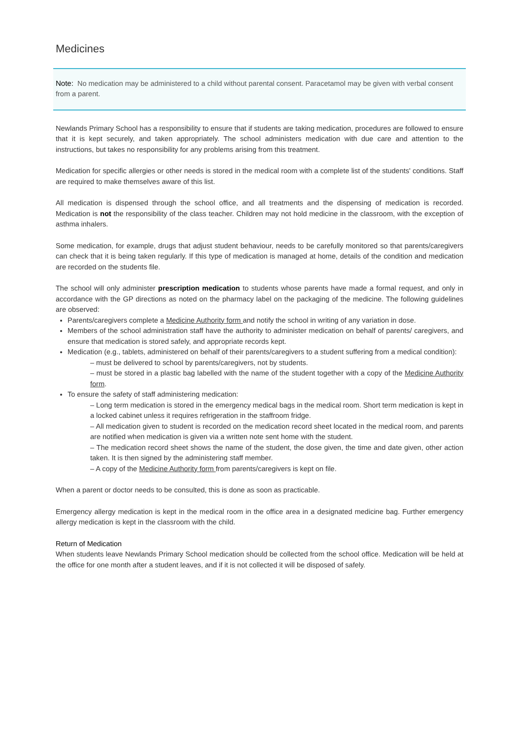Medicines
Note: No medication may be administered to a child without parental consent. Paracetamol may be given with verbal consent from a parent.
Newlands Primary School has a responsibility to ensure that if students are taking medication, procedures are followed to ensure that it is kept securely, and taken appropriately. The school administers medication with due care and attention to the instructions, but takes no responsibility for any problems arising from this treatment.
Medication for specific allergies or other needs is stored in the medical room with a complete list of the students' conditions. Staff are required to make themselves aware of this list.
All medication is dispensed through the school office, and all treatments and the dispensing of medication is recorded. Medication is not the responsibility of the class teacher. Children may not hold medicine in the classroom, with the exception of asthma inhalers.
Some medication, for example, drugs that adjust student behaviour, needs to be carefully monitored so that parents/caregivers can check that it is being taken regularly. If this type of medication is managed at home, details of the condition and medication are recorded on the students file.
The school will only administer prescription medication to students whose parents have made a formal request, and only in accordance with the GP directions as noted on the pharmacy label on the packaging of the medicine. The following guidelines are observed:
Parents/caregivers complete a Medicine Authority form and notify the school in writing of any variation in dose.
Members of the school administration staff have the authority to administer medication on behalf of parents/ caregivers, and ensure that medication is stored safely, and appropriate records kept.
Medication (e.g., tablets, administered on behalf of their parents/caregivers to a student suffering from a medical condition):
– must be delivered to school by parents/caregivers, not by students.
– must be stored in a plastic bag labelled with the name of the student together with a copy of the Medicine Authority form.
To ensure the safety of staff administering medication:
– Long term medication is stored in the emergency medical bags in the medical room. Short term medication is kept in a locked cabinet unless it requires refrigeration in the staffroom fridge.
– All medication given to student is recorded on the medication record sheet located in the medical room, and parents are notified when medication is given via a written note sent home with the student.
– The medication record sheet shows the name of the student, the dose given, the time and date given, other action taken. It is then signed by the administering staff member.
– A copy of the Medicine Authority form from parents/caregivers is kept on file.
When a parent or doctor needs to be consulted, this is done as soon as practicable.
Emergency allergy medication is kept in the medical room in the office area in a designated medicine bag. Further emergency allergy medication is kept in the classroom with the child.
Return of Medication
When students leave Newlands Primary School medication should be collected from the school office. Medication will be held at the office for one month after a student leaves, and if it is not collected it will be disposed of safely.